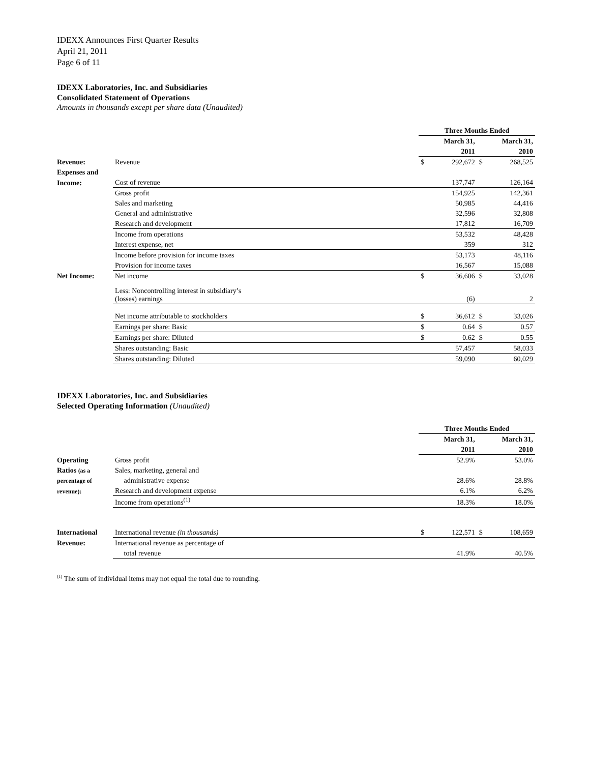IDEXX Announces First Quarter Results
April 21, 2011
Page 6 of 11
IDEXX Laboratories, Inc. and Subsidiaries
Consolidated Statement of Operations
Amounts in thousands except per share data (Unaudited)
| | | Three Months Ended | | | |
| | | March 31, | | March 31, | |
| | | 2011 | | 2010 | |
| Revenue: | Revenue | $ | 292,672 | $ | 268,525 |
| Expenses and | | | | | |
| Income: | Cost of revenue | | 137,747 | | 126,164 |
| | Gross profit | | 154,925 | | 142,361 |
| | Sales and marketing | | 50,985 | | 44,416 |
| | General and administrative | | 32,596 | | 32,808 |
| | Research and development | | 17,812 | | 16,709 |
| | Income from operations | | 53,532 | | 48,428 |
| | Interest expense, net | | 359 | | 312 |
| | Income before provision for income taxes | | 53,173 | | 48,116 |
| | Provision for income taxes | | 16,567 | | 15,088 |
| Net Income: | Net income | $ | 36,606 | $ | 33,028 |
| | Less: Noncontrolling interest in subsidiary’s (losses) earnings | | (6) | | 2 |
| | Net income attributable to stockholders | $ | 36,612 | $ | 33,026 |
| | Earnings per share: Basic | $ | 0.64 | $ | 0.57 |
| | Earnings per share: Diluted | $ | 0.62 | $ | 0.55 |
| | Shares outstanding: Basic | | 57,457 | | 58,033 |
| | Shares outstanding: Diluted | | 59,090 | | 60,029 |
IDEXX Laboratories, Inc. and Subsidiaries
Selected Operating Information (Unaudited)
| | | Three Months Ended | | | |
| | | March 31, | | March 31, | |
| | | 2011 | | 2010 | |
| Operating | Gross profit | | 52.9% | | 53.0% |
| Ratios (as a | Sales, marketing, general and | | | | |
| percentage of | administrative expense | | 28.6% | | 28.8% |
| revenue): | Research and development expense | | 6.1% | | 6.2% |
| | Income from operations<sup>(1)</sup> | | 18.3% | | 18.0% |
| International | International revenue (in thousands) | $ | 122,571 | $ | 108,659 |
| Revenue: | International revenue as percentage of | | | | |
| | total revenue | | 41.9% | | 40.5% |
<sup>(1)</sup> The sum of individual items may not equal the total due to rounding.